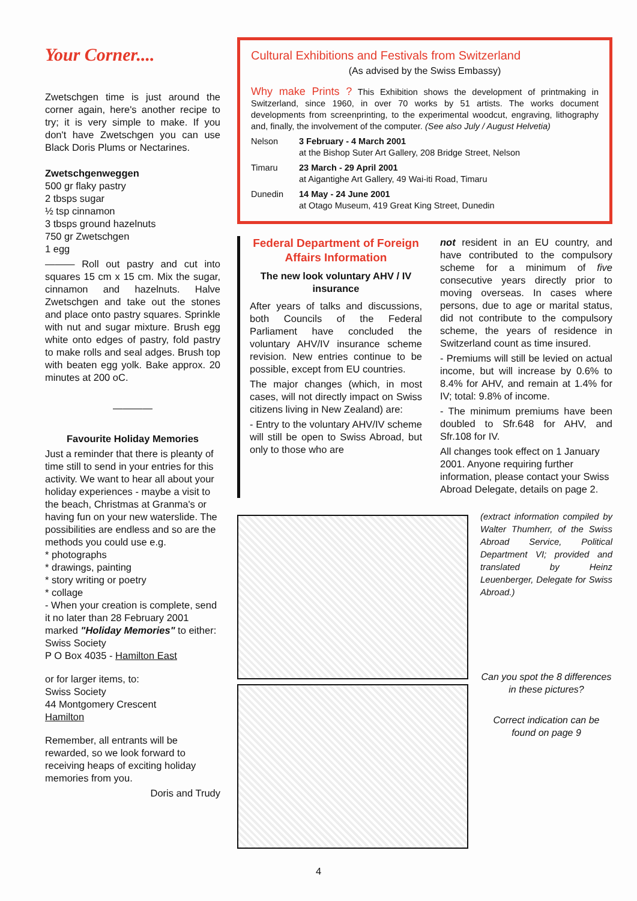Your Corner....
Zwetschgen time is just around the corner again, here's another recipe to try; it is very simple to make. If you don't have Zwetschgen you can use Black Doris Plums or Nectarines.
Zwetschgenweggen
500 gr flaky pastry
2 tbsps sugar
½ tsp cinnamon
3 tbsps ground hazelnuts
750 gr Zwetschgen
1 egg
——— Roll out pastry and cut into squares 15 cm x 15 cm. Mix the sugar, cinnamon and hazelnuts. Halve Zwetschgen and take out the stones and place onto pastry squares. Sprinkle with nut and sugar mixture. Brush egg white onto edges of pastry, fold pastry to make rolls and seal adges. Brush top with beaten egg yolk. Bake approx. 20 minutes at 200 oC.
————
Favourite Holiday Memories
Just a reminder that there is pleanty of time still to send in your entries for this activity. We want to hear all about your holiday experiences - maybe a visit to the beach, Christmas at Granma's or having fun on your new waterslide. The possibilities are endless and so are the methods you could use e.g.
* photographs
* drawings, painting
* story writing or poetry
* collage
- When your creation is complete, send it no later than 28 February 2001 marked "Holiday Memories" to either:
Swiss Society
P O Box 4035 - Hamilton East
or for larger items, to:
Swiss Society
44 Montgomery Crescent
Hamilton
Remember, all entrants will be rewarded, so we look forward to receiving heaps of exciting holiday memories from you.
Doris and Trudy
Cultural Exhibitions and Festivals from Switzerland
(As advised by the Swiss Embassy)
Why make Prints ? This Exhibition shows the development of printmaking in Switzerland, since 1960, in over 70 works by 51 artists. The works document developments from screenprinting, to the experimental woodcut, engraving, lithography and, finally, the involvement of the computer. (See also July / August Helvetia)
Nelson 3 February - 4 March 2001
at the Bishop Suter Art Gallery, 208 Bridge Street, Nelson
Timaru 23 March - 29 April 2001
at Aigantighe Art Gallery, 49 Wai-iti Road, Timaru
Dunedin 14 May - 24 June 2001
at Otago Museum, 419 Great King Street, Dunedin
Federal Department of Foreign Affairs Information
The new look voluntary AHV / IV insurance
After years of talks and discussions, both Councils of the Federal Parliament have concluded the voluntary AHV/IV insurance scheme revision. New entries continue to be possible, except from EU countries.
The major changes (which, in most cases, will not directly impact on Swiss citizens living in New Zealand) are:
- Entry to the voluntary AHV/IV scheme will still be open to Swiss Abroad, but only to those who are
not resident in an EU country, and have contributed to the compulsory scheme for a minimum of five consecutive years directly prior to moving overseas. In cases where persons, due to age or marital status, did not contribute to the compulsory scheme, the years of residence in Switzerland count as time insured.
- Premiums will still be levied on actual income, but will increase by 0.6% to 8.4% for AHV, and remain at 1.4% for IV; total: 9.8% of income.
- The minimum premiums have been doubled to Sfr.648 for AHV, and Sfr.108 for IV.
All changes took effect on 1 January 2001. Anyone requiring further information, please contact your Swiss Abroad Delegate, details on page 2.
(extract information compiled by Walter Thumherr, of the Swiss Abroad Service, Political Department VI; provided and translated by Heinz Leuenberger, Delegate for Swiss Abroad.)
Can you spot the 8 differences in these pictures?
Correct indication can be found on page 9
4